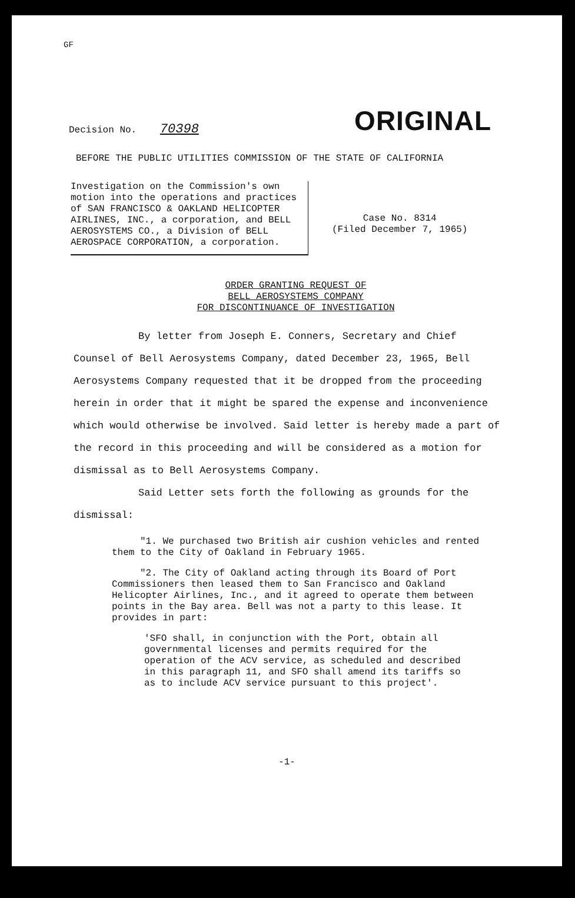GF
Decision No. 70398
ORIGINAL
BEFORE THE PUBLIC UTILITIES COMMISSION OF THE STATE OF CALIFORNIA
Investigation on the Commission's own motion into the operations and practices of SAN FRANCISCO & OAKLAND HELICOPTER AIRLINES, INC., a corporation, and BELL AEROSYSTEMS CO., a Division of BELL AEROSPACE CORPORATION, a corporation.
Case No. 8314
(Filed December 7, 1965)
ORDER GRANTING REQUEST OF
BELL AEROSYSTEMS COMPANY
FOR DISCONTINUANCE OF INVESTIGATION
By letter from Joseph E. Conners, Secretary and Chief Counsel of Bell Aerosystems Company, dated December 23, 1965, Bell Aerosystems Company requested that it be dropped from the proceeding herein in order that it might be spared the expense and inconvenience which would otherwise be involved. Said letter is hereby made a part of the record in this proceeding and will be considered as a motion for dismissal as to Bell Aerosystems Company.
Said Letter sets forth the following as grounds for the dismissal:
"1. We purchased two British air cushion vehicles and rented them to the City of Oakland in February 1965.
"2. The City of Oakland acting through its Board of Port Commissioners then leased them to San Francisco and Oakland Helicopter Airlines, Inc., and it agreed to operate them between points in the Bay area. Bell was not a party to this lease. It provides in part:
'SFO shall, in conjunction with the Port, obtain all governmental licenses and permits required for the operation of the ACV service, as scheduled and described in this paragraph 11, and SFO shall amend its tariffs so as to include ACV service pursuant to this project'.
-1-